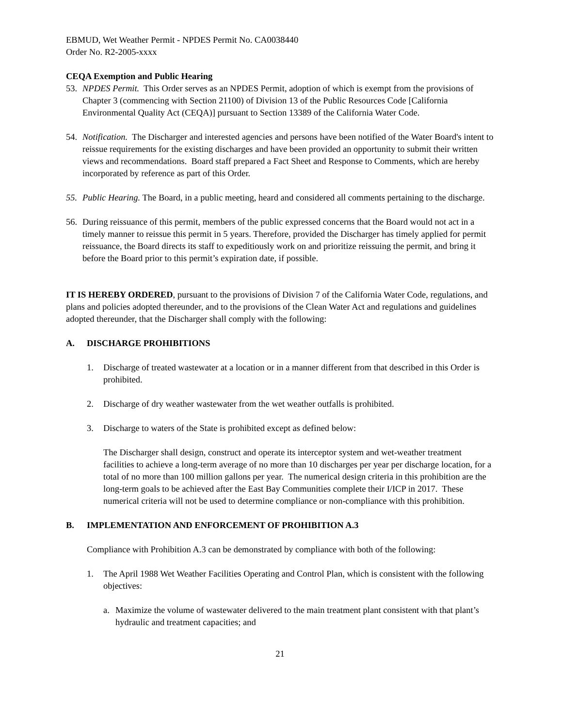EBMUD, Wet Weather Permit - NPDES Permit No. CA0038440
Order No. R2-2005-xxxx
CEQA Exemption and Public Hearing
53. NPDES Permit. This Order serves as an NPDES Permit, adoption of which is exempt from the provisions of Chapter 3 (commencing with Section 21100) of Division 13 of the Public Resources Code [California Environmental Quality Act (CEQA)] pursuant to Section 13389 of the California Water Code.
54. Notification. The Discharger and interested agencies and persons have been notified of the Water Board's intent to reissue requirements for the existing discharges and have been provided an opportunity to submit their written views and recommendations. Board staff prepared a Fact Sheet and Response to Comments, which are hereby incorporated by reference as part of this Order.
55. Public Hearing. The Board, in a public meeting, heard and considered all comments pertaining to the discharge.
56. During reissuance of this permit, members of the public expressed concerns that the Board would not act in a timely manner to reissue this permit in 5 years. Therefore, provided the Discharger has timely applied for permit reissuance, the Board directs its staff to expeditiously work on and prioritize reissuing the permit, and bring it before the Board prior to this permit’s expiration date, if possible.
IT IS HEREBY ORDERED, pursuant to the provisions of Division 7 of the California Water Code, regulations, and plans and policies adopted thereunder, and to the provisions of the Clean Water Act and regulations and guidelines adopted thereunder, that the Discharger shall comply with the following:
A. DISCHARGE PROHIBITIONS
1. Discharge of treated wastewater at a location or in a manner different from that described in this Order is prohibited.
2. Discharge of dry weather wastewater from the wet weather outfalls is prohibited.
3. Discharge to waters of the State is prohibited except as defined below:
The Discharger shall design, construct and operate its interceptor system and wet-weather treatment facilities to achieve a long-term average of no more than 10 discharges per year per discharge location, for a total of no more than 100 million gallons per year. The numerical design criteria in this prohibition are the long-term goals to be achieved after the East Bay Communities complete their I/ICP in 2017. These numerical criteria will not be used to determine compliance or non-compliance with this prohibition.
B. IMPLEMENTATION AND ENFORCEMENT OF PROHIBITION A.3
Compliance with Prohibition A.3 can be demonstrated by compliance with both of the following:
1. The April 1988 Wet Weather Facilities Operating and Control Plan, which is consistent with the following objectives:
a. Maximize the volume of wastewater delivered to the main treatment plant consistent with that plant’s hydraulic and treatment capacities; and
21